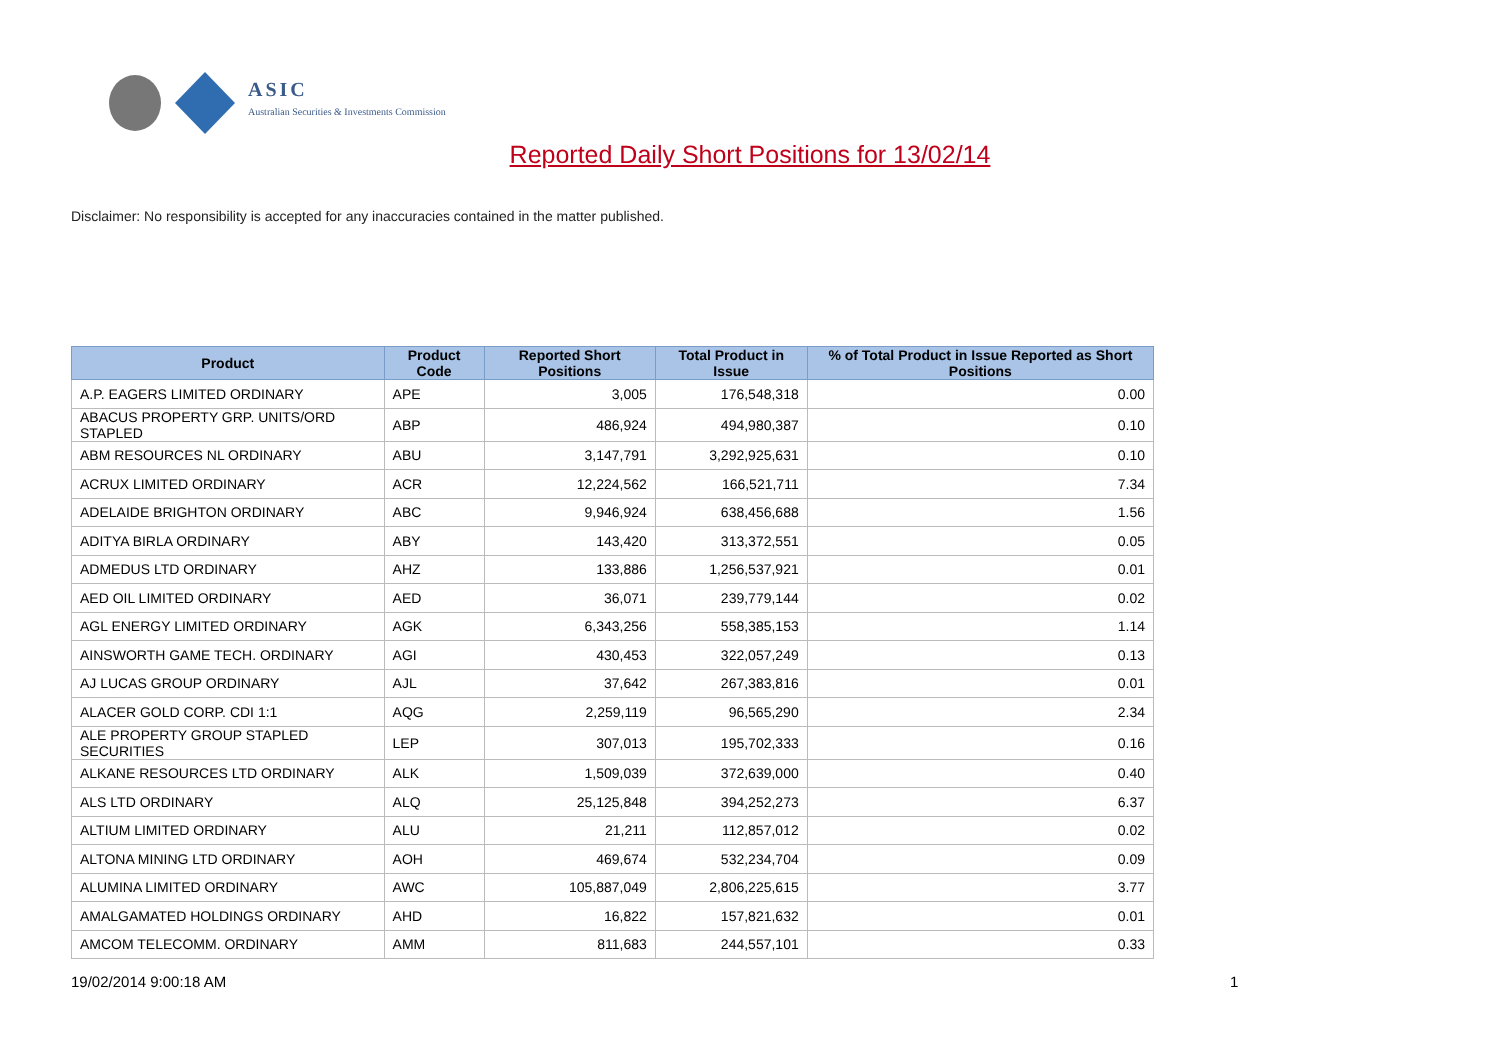ASIC
Australian Securities & Investments Commission
Reported Daily Short Positions for 13/02/14
Disclaimer: No responsibility is accepted for any inaccuracies contained in the matter published.
| Product | Product Code | Reported Short Positions | Total Product in Issue | % of Total Product in Issue Reported as Short Positions |
| --- | --- | --- | --- | --- |
| A.P. EAGERS LIMITED ORDINARY | APE | 3,005 | 176,548,318 | 0.00 |
| ABACUS PROPERTY GRP. UNITS/ORD STAPLED | ABP | 486,924 | 494,980,387 | 0.10 |
| ABM RESOURCES NL ORDINARY | ABU | 3,147,791 | 3,292,925,631 | 0.10 |
| ACRUX LIMITED ORDINARY | ACR | 12,224,562 | 166,521,711 | 7.34 |
| ADELAIDE BRIGHTON ORDINARY | ABC | 9,946,924 | 638,456,688 | 1.56 |
| ADITYA BIRLA ORDINARY | ABY | 143,420 | 313,372,551 | 0.05 |
| ADMEDUS LTD ORDINARY | AHZ | 133,886 | 1,256,537,921 | 0.01 |
| AED OIL LIMITED ORDINARY | AED | 36,071 | 239,779,144 | 0.02 |
| AGL ENERGY LIMITED ORDINARY | AGK | 6,343,256 | 558,385,153 | 1.14 |
| AINSWORTH GAME TECH. ORDINARY | AGI | 430,453 | 322,057,249 | 0.13 |
| AJ LUCAS GROUP ORDINARY | AJL | 37,642 | 267,383,816 | 0.01 |
| ALACER GOLD CORP. CDI 1:1 | AQG | 2,259,119 | 96,565,290 | 2.34 |
| ALE PROPERTY GROUP STAPLED SECURITIES | LEP | 307,013 | 195,702,333 | 0.16 |
| ALKANE RESOURCES LTD ORDINARY | ALK | 1,509,039 | 372,639,000 | 0.40 |
| ALS LTD ORDINARY | ALQ | 25,125,848 | 394,252,273 | 6.37 |
| ALTIUM LIMITED ORDINARY | ALU | 21,211 | 112,857,012 | 0.02 |
| ALTONA MINING LTD ORDINARY | AOH | 469,674 | 532,234,704 | 0.09 |
| ALUMINA LIMITED ORDINARY | AWC | 105,887,049 | 2,806,225,615 | 3.77 |
| AMALGAMATED HOLDINGS ORDINARY | AHD | 16,822 | 157,821,632 | 0.01 |
| AMCOM TELECOMM. ORDINARY | AMM | 811,683 | 244,557,101 | 0.33 |
19/02/2014 9:00:18 AM 1